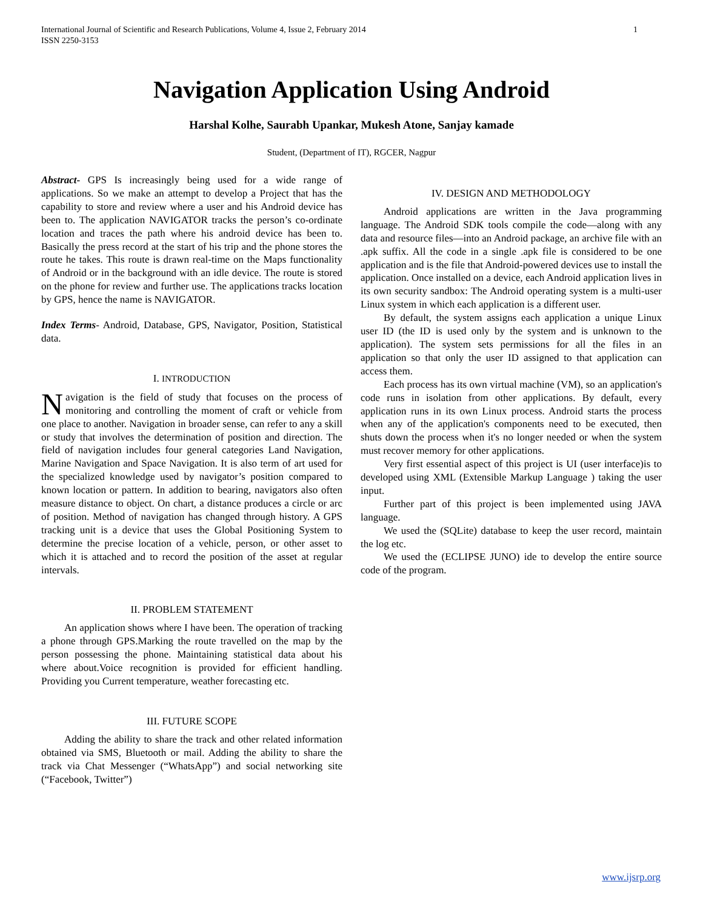International Journal of Scientific and Research Publications, Volume 4, Issue 2, February 2014
ISSN 2250-3153 1
Navigation Application Using Android
Harshal Kolhe, Saurabh Upankar, Mukesh Atone, Sanjay kamade
Student, (Department of IT), RGCER, Nagpur
Abstract- GPS Is increasingly being used for a wide range of applications. So we make an attempt to develop a Project that has the capability to store and review where a user and his Android device has been to. The application NAVIGATOR tracks the person’s co-ordinate location and traces the path where his android device has been to. Basically the press record at the start of his trip and the phone stores the route he takes. This route is drawn real-time on the Maps functionality of Android or in the background with an idle device. The route is stored on the phone for review and further use. The applications tracks location by GPS, hence the name is NAVIGATOR.
Index Terms- Android, Database, GPS, Navigator, Position, Statistical data.
I. INTRODUCTION
Navigation is the field of study that focuses on the process of monitoring and controlling the moment of craft or vehicle from one place to another. Navigation in broader sense, can refer to any a skill or study that involves the determination of position and direction. The field of navigation includes four general categories Land Navigation, Marine Navigation and Space Navigation. It is also term of art used for the specialized knowledge used by navigator’s position compared to known location or pattern. In addition to bearing, navigators also often measure distance to object. On chart, a distance produces a circle or arc of position. Method of navigation has changed through history. A GPS tracking unit is a device that uses the Global Positioning System to determine the precise location of a vehicle, person, or other asset to which it is attached and to record the position of the asset at regular intervals.
II. PROBLEM STATEMENT
An application shows where I have been. The operation of tracking a phone through GPS.Marking the route travelled on the map by the person possessing the phone. Maintaining statistical data about his where about.Voice recognition is provided for efficient handling. Providing you Current temperature, weather forecasting etc.
III. FUTURE SCOPE
Adding the ability to share the track and other related information obtained via SMS, Bluetooth or mail. Adding the ability to share the track via Chat Messenger (“WhatsApp”) and social networking site (“Facebook, Twitter”)
IV. DESIGN AND METHODOLOGY
Android applications are written in the Java programming language. The Android SDK tools compile the code—along with any data and resource files—into an Android package, an archive file with an .apk suffix. All the code in a single .apk file is considered to be one application and is the file that Android-powered devices use to install the application. Once installed on a device, each Android application lives in its own security sandbox: The Android operating system is a multi-user Linux system in which each application is a different user.
By default, the system assigns each application a unique Linux user ID (the ID is used only by the system and is unknown to the application). The system sets permissions for all the files in an application so that only the user ID assigned to that application can access them.
Each process has its own virtual machine (VM), so an application's code runs in isolation from other applications. By default, every application runs in its own Linux process. Android starts the process when any of the application's components need to be executed, then shuts down the process when it's no longer needed or when the system must recover memory for other applications.
Very first essential aspect of this project is UI (user interface)is to developed using XML (Extensible Markup Language ) taking the user input.
Further part of this project is been implemented using JAVA language.
We used the (SQLite) database to keep the user record, maintain the log etc.
We used the (ECLIPSE JUNO) ide to develop the entire source code of the program.
www.ijsrp.org